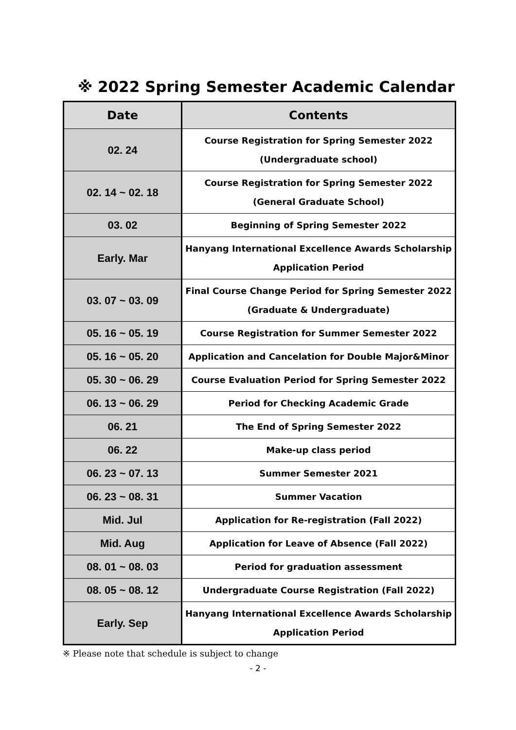※ 2022 Spring Semester Academic Calendar
| Date | Contents |
| --- | --- |
| 02. 24 | Course Registration for Spring Semester 2022 (Undergraduate school) |
| 02. 14 ~ 02. 18 | Course Registration for Spring Semester 2022 (General Graduate School) |
| 03. 02 | Beginning of Spring Semester 2022 |
| Early. Mar | Hanyang International Excellence Awards Scholarship Application Period |
| 03. 07 ~ 03. 09 | Final Course Change Period for Spring Semester 2022 (Graduate & Undergraduate) |
| 05. 16 ~ 05. 19 | Course Registration for Summer Semester 2022 |
| 05. 16 ~ 05. 20 | Application and Cancelation for Double Major&Minor |
| 05. 30 ~ 06. 29 | Course Evaluation Period for Spring Semester 2022 |
| 06. 13 ~ 06. 29 | Period for Checking Academic Grade |
| 06. 21 | The End of Spring Semester 2022 |
| 06. 22 | Make-up class period |
| 06. 23 ~ 07. 13 | Summer Semester 2021 |
| 06. 23 ~ 08. 31 | Summer Vacation |
| Mid. Jul | Application for Re-registration (Fall 2022) |
| Mid. Aug | Application for Leave of Absence (Fall 2022) |
| 08. 01 ~ 08. 03 | Period for graduation assessment |
| 08. 05 ~ 08. 12 | Undergraduate Course Registration (Fall 2022) |
| Early. Sep | Hanyang International Excellence Awards Scholarship Application Period |
※ Please note that schedule is subject to change
- 2 -